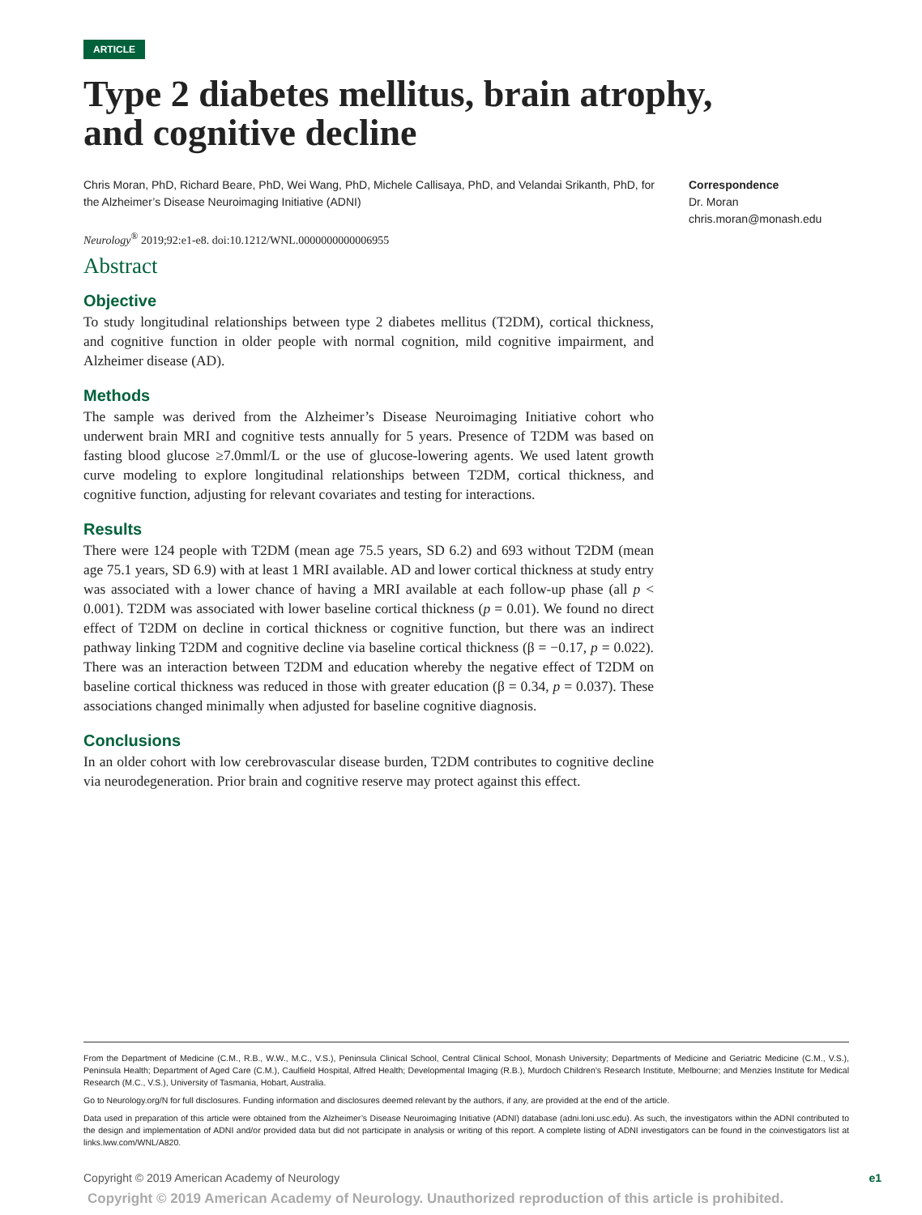ARTICLE
Type 2 diabetes mellitus, brain atrophy, and cognitive decline
Chris Moran, PhD, Richard Beare, PhD, Wei Wang, PhD, Michele Callisaya, PhD, and Velandai Srikanth, PhD, for the Alzheimer’s Disease Neuroimaging Initiative (ADNI)
Neurology<sup>®</sup> 2019;92:e1-e8. doi:10.1212/WNL.0000000000006955
Correspondence
Dr. Moran
chris.moran@monash.edu
Abstract
Objective
To study longitudinal relationships between type 2 diabetes mellitus (T2DM), cortical thickness, and cognitive function in older people with normal cognition, mild cognitive impairment, and Alzheimer disease (AD).
Methods
The sample was derived from the Alzheimer’s Disease Neuroimaging Initiative cohort who underwent brain MRI and cognitive tests annually for 5 years. Presence of T2DM was based on fasting blood glucose ≥7.0mml/L or the use of glucose-lowering agents. We used latent growth curve modeling to explore longitudinal relationships between T2DM, cortical thickness, and cognitive function, adjusting for relevant covariates and testing for interactions.
Results
There were 124 people with T2DM (mean age 75.5 years, SD 6.2) and 693 without T2DM (mean age 75.1 years, SD 6.9) with at least 1 MRI available. AD and lower cortical thickness at study entry was associated with a lower chance of having a MRI available at each follow-up phase (all p < 0.001). T2DM was associated with lower baseline cortical thickness (p = 0.01). We found no direct effect of T2DM on decline in cortical thickness or cognitive function, but there was an indirect pathway linking T2DM and cognitive decline via baseline cortical thickness (β = −0.17, p = 0.022). There was an interaction between T2DM and education whereby the negative effect of T2DM on baseline cortical thickness was reduced in those with greater education (β = 0.34, p = 0.037). These associations changed minimally when adjusted for baseline cognitive diagnosis.
Conclusions
In an older cohort with low cerebrovascular disease burden, T2DM contributes to cognitive decline via neurodegeneration. Prior brain and cognitive reserve may protect against this effect.
From the Department of Medicine (C.M., R.B., W.W., M.C., V.S.), Peninsula Clinical School, Central Clinical School, Monash University; Departments of Medicine and Geriatric Medicine (C.M., V.S.), Peninsula Health; Department of Aged Care (C.M.), Caulfield Hospital, Alfred Health; Developmental Imaging (R.B.), Murdoch Children’s Research Institute, Melbourne; and Menzies Institute for Medical Research (M.C., V.S.), University of Tasmania, Hobart, Australia.
Go to Neurology.org/N for full disclosures. Funding information and disclosures deemed relevant by the authors, if any, are provided at the end of the article.
Data used in preparation of this article were obtained from the Alzheimer’s Disease Neuroimaging Initiative (ADNI) database (adni.loni.usc.edu). As such, the investigators within the ADNI contributed to the design and implementation of ADNI and/or provided data but did not participate in analysis or writing of this report. A complete listing of ADNI investigators can be found in the coinvestigators list at links.lww.com/WNL/A820.
Copyright © 2019 American Academy of Neurology e1
Copyright © 2019 American Academy of Neurology. Unauthorized reproduction of this article is prohibited.